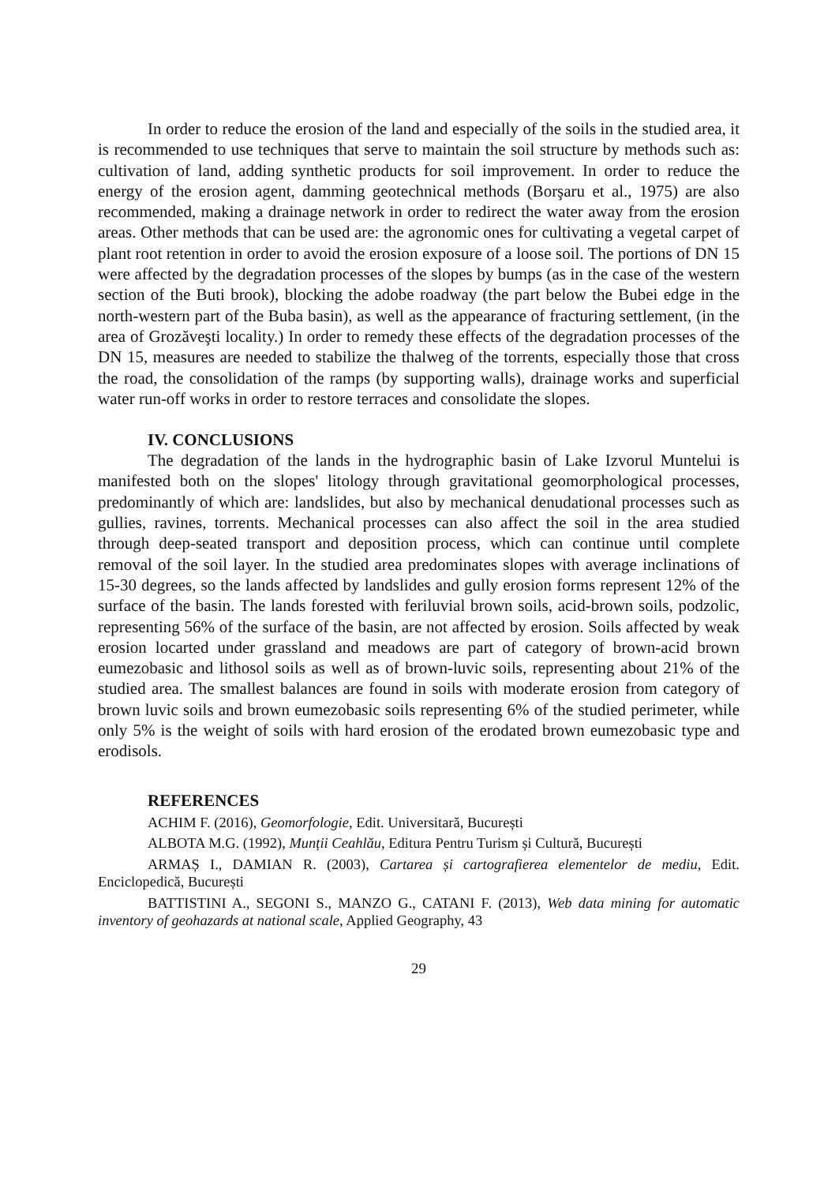In order to reduce the erosion of the land and especially of the soils in the studied area, it is recommended to use techniques that serve to maintain the soil structure by methods such as: cultivation of land, adding synthetic products for soil improvement. In order to reduce the energy of the erosion agent, damming geotechnical methods (Borşaru et al., 1975) are also recommended, making a drainage network in order to redirect the water away from the erosion areas. Other methods that can be used are: the agronomic ones for cultivating a vegetal carpet of plant root retention in order to avoid the erosion exposure of a loose soil. The portions of DN 15 were affected by the degradation processes of the slopes by bumps (as in the case of the western section of the Buti brook), blocking the adobe roadway (the part below the Bubei edge in the north-western part of the Buba basin), as well as the appearance of fracturing settlement, (in the area of Grozăveşti locality.) In order to remedy these effects of the degradation processes of the DN 15, measures are needed to stabilize the thalweg of the torrents, especially those that cross the road, the consolidation of the ramps (by supporting walls), drainage works and superficial water run-off works in order to restore terraces and consolidate the slopes.
IV. CONCLUSIONS
The degradation of the lands in the hydrographic basin of Lake Izvorul Muntelui is manifested both on the slopes' litology through gravitational geomorphological processes, predominantly of which are: landslides, but also by mechanical denudational processes such as gullies, ravines, torrents. Mechanical processes can also affect the soil in the area studied through deep-seated transport and deposition process, which can continue until complete removal of the soil layer. In the studied area predominates slopes with average inclinations of 15-30 degrees, so the lands affected by landslides and gully erosion forms represent 12% of the surface of the basin. The lands forested with feriluvial brown soils, acid-brown soils, podzolic, representing 56% of the surface of the basin, are not affected by erosion. Soils affected by weak erosion locarted under grassland and meadows are part of category of brown-acid brown eumezobasic and lithosol soils as well as of brown-luvic soils, representing about 21% of the studied area. The smallest balances are found in soils with moderate erosion from category of brown luvic soils and brown eumezobasic soils representing 6% of the studied perimeter, while only 5% is the weight of soils with hard erosion of the erodated brown eumezobasic type and erodisols.
REFERENCES
ACHIM F. (2016), Geomorfologie, Edit. Universitară, București
ALBOTA M.G. (1992), Munții Ceahlău, Editura Pentru Turism și Cultură, București
ARMAȘ I., DAMIAN R. (2003), Cartarea și cartografierea elementelor de mediu, Edit. Enciclopedică, București
BATTISTINI A., SEGONI S., MANZO G., CATANI F. (2013), Web data mining for automatic inventory of geohazards at national scale, Applied Geography, 43
29